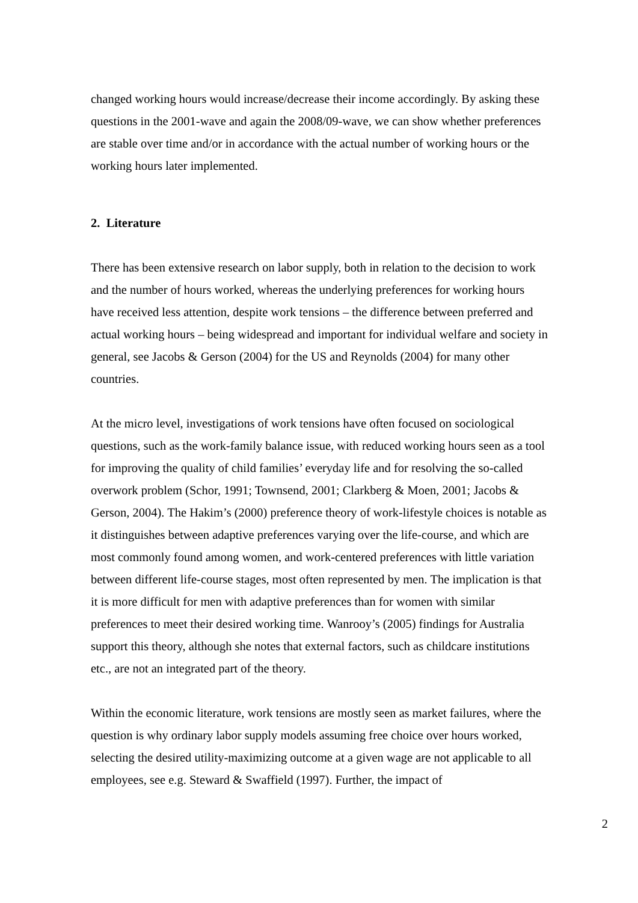changed working hours would increase/decrease their income accordingly. By asking these questions in the 2001-wave and again the 2008/09-wave, we can show whether preferences are stable over time and/or in accordance with the actual number of working hours or the working hours later implemented.
2. Literature
There has been extensive research on labor supply, both in relation to the decision to work and the number of hours worked, whereas the underlying preferences for working hours have received less attention, despite work tensions – the difference between preferred and actual working hours – being widespread and important for individual welfare and society in general, see Jacobs & Gerson (2004) for the US and Reynolds (2004) for many other countries.
At the micro level, investigations of work tensions have often focused on sociological questions, such as the work-family balance issue, with reduced working hours seen as a tool for improving the quality of child families’ everyday life and for resolving the so-called overwork problem (Schor, 1991; Townsend, 2001; Clarkberg & Moen, 2001; Jacobs & Gerson, 2004). The Hakim’s (2000) preference theory of work-lifestyle choices is notable as it distinguishes between adaptive preferences varying over the life-course, and which are most commonly found among women, and work-centered preferences with little variation between different life-course stages, most often represented by men. The implication is that it is more difficult for men with adaptive preferences than for women with similar preferences to meet their desired working time. Wanrooy’s (2005) findings for Australia support this theory, although she notes that external factors, such as childcare institutions etc., are not an integrated part of the theory.
Within the economic literature, work tensions are mostly seen as market failures, where the question is why ordinary labor supply models assuming free choice over hours worked, selecting the desired utility-maximizing outcome at a given wage are not applicable to all employees, see e.g. Steward & Swaffield (1997). Further, the impact of
2